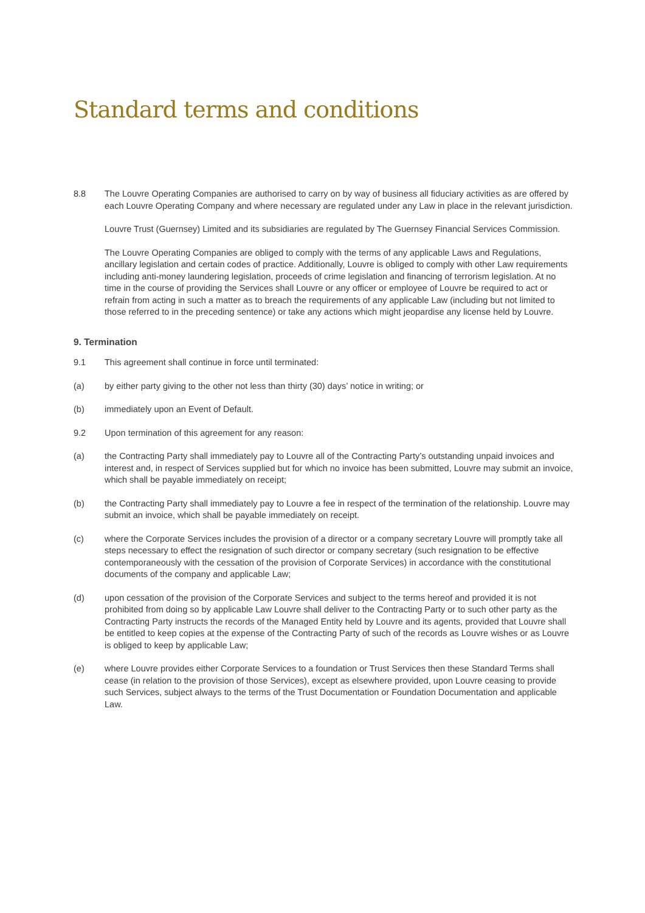Standard terms and conditions
8.8 The Louvre Operating Companies are authorised to carry on by way of business all fiduciary activities as are offered by each Louvre Operating Company and where necessary are regulated under any Law in place in the relevant jurisdiction.
Louvre Trust (Guernsey) Limited and its subsidiaries are regulated by The Guernsey Financial Services Commission.
The Louvre Operating Companies are obliged to comply with the terms of any applicable Laws and Regulations, ancillary legislation and certain codes of practice. Additionally, Louvre is obliged to comply with other Law requirements including anti-money laundering legislation, proceeds of crime legislation and financing of terrorism legislation. At no time in the course of providing the Services shall Louvre or any officer or employee of Louvre be required to act or refrain from acting in such a matter as to breach the requirements of any applicable Law (including but not limited to those referred to in the preceding sentence) or take any actions which might jeopardise any license held by Louvre.
9. Termination
9.1 This agreement shall continue in force until terminated:
(a) by either party giving to the other not less than thirty (30) days’ notice in writing; or
(b) immediately upon an Event of Default.
9.2 Upon termination of this agreement for any reason:
(a) the Contracting Party shall immediately pay to Louvre all of the Contracting Party’s outstanding unpaid invoices and interest and, in respect of Services supplied but for which no invoice has been submitted, Louvre may submit an invoice, which shall be payable immediately on receipt;
(b) the Contracting Party shall immediately pay to Louvre a fee in respect of the termination of the relationship. Louvre may submit an invoice, which shall be payable immediately on receipt.
(c) where the Corporate Services includes the provision of a director or a company secretary Louvre will promptly take all steps necessary to effect the resignation of such director or company secretary (such resignation to be effective contemporaneously with the cessation of the provision of Corporate Services) in accordance with the constitutional documents of the company and applicable Law;
(d) upon cessation of the provision of the Corporate Services and subject to the terms hereof and provided it is not prohibited from doing so by applicable Law Louvre shall deliver to the Contracting Party or to such other party as the Contracting Party instructs the records of the Managed Entity held by Louvre and its agents, provided that Louvre shall be entitled to keep copies at the expense of the Contracting Party of such of the records as Louvre wishes or as Louvre is obliged to keep by applicable Law;
(e) where Louvre provides either Corporate Services to a foundation or Trust Services then these Standard Terms shall cease (in relation to the provision of those Services), except as elsewhere provided, upon Louvre ceasing to provide such Services, subject always to the terms of the Trust Documentation or Foundation Documentation and applicable Law.